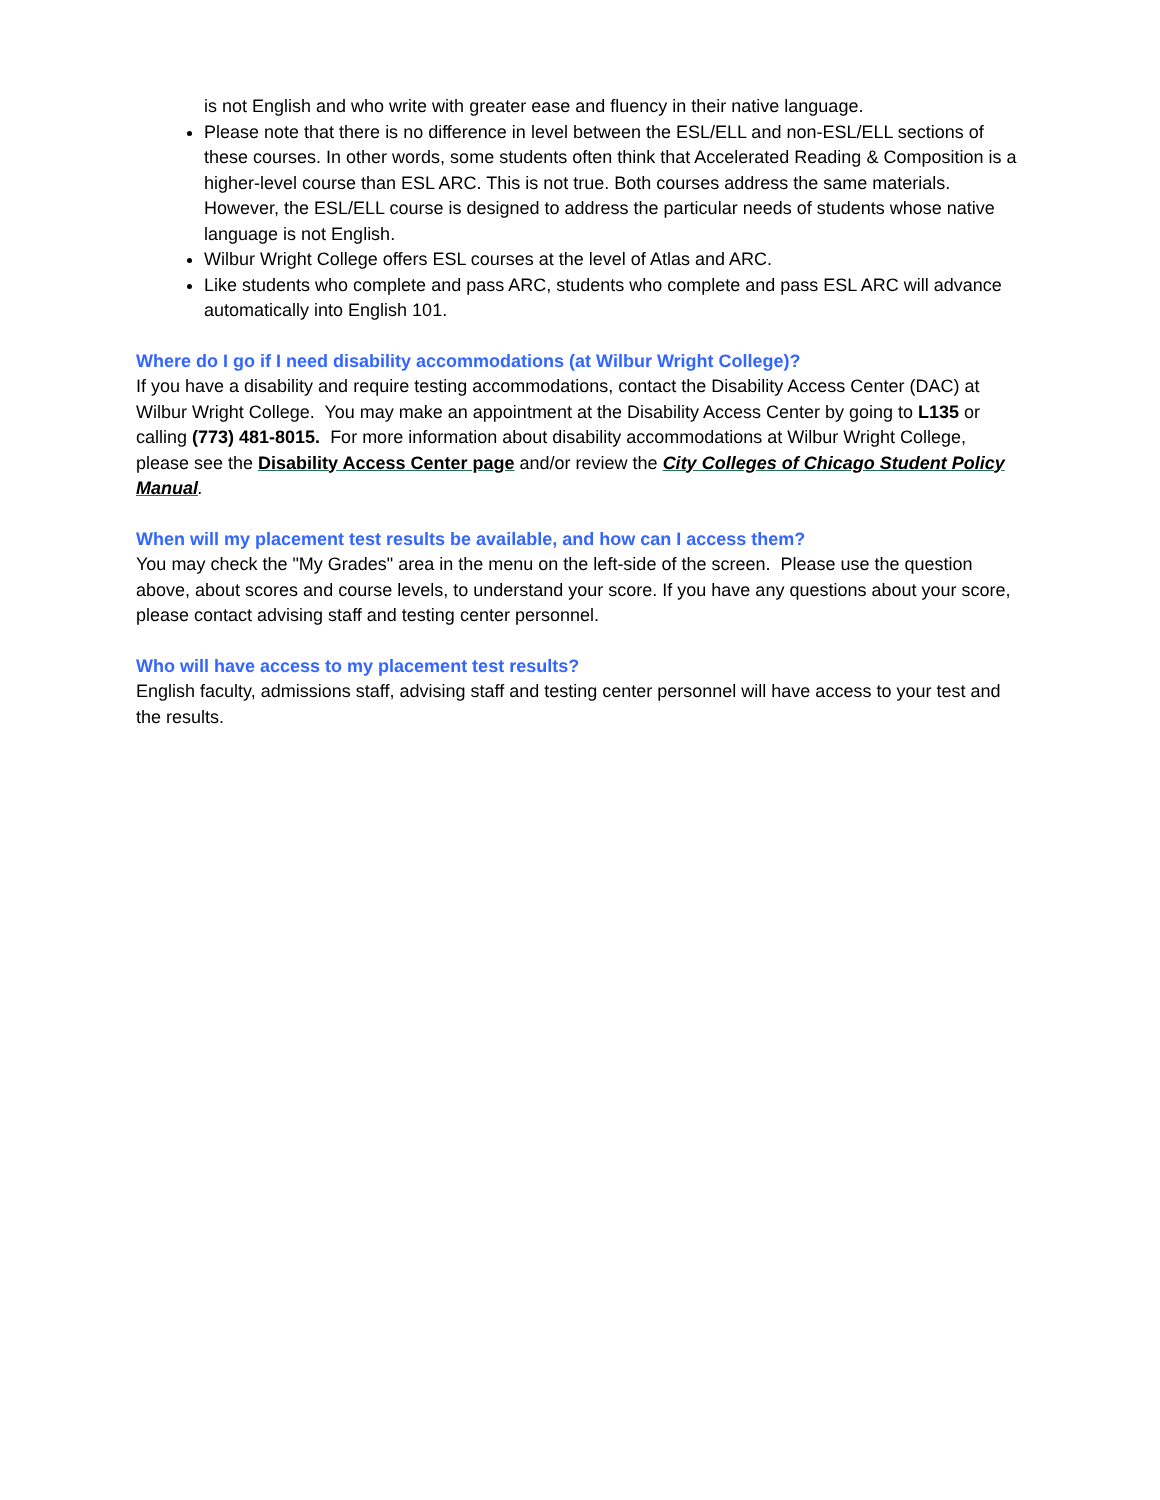is not English and who write with greater ease and fluency in their native language.
Please note that there is no difference in level between the ESL/ELL and non-ESL/ELL sections of these courses. In other words, some students often think that Accelerated Reading & Composition is a higher-level course than ESL ARC. This is not true. Both courses address the same materials. However, the ESL/ELL course is designed to address the particular needs of students whose native language is not English.
Wilbur Wright College offers ESL courses at the level of Atlas and ARC.
Like students who complete and pass ARC, students who complete and pass ESL ARC will advance automatically into English 101.
Where do I go if I need disability accommodations (at Wilbur Wright College)?
If you have a disability and require testing accommodations, contact the Disability Access Center (DAC) at Wilbur Wright College. You may make an appointment at the Disability Access Center by going to L135 or calling (773) 481-8015. For more information about disability accommodations at Wilbur Wright College, please see the Disability Access Center page and/or review the City Colleges of Chicago Student Policy Manual.
When will my placement test results be available, and how can I access them?
You may check the "My Grades" area in the menu on the left-side of the screen. Please use the question above, about scores and course levels, to understand your score. If you have any questions about your score, please contact advising staff and testing center personnel.
Who will have access to my placement test results?
English faculty, admissions staff, advising staff and testing center personnel will have access to your test and the results.